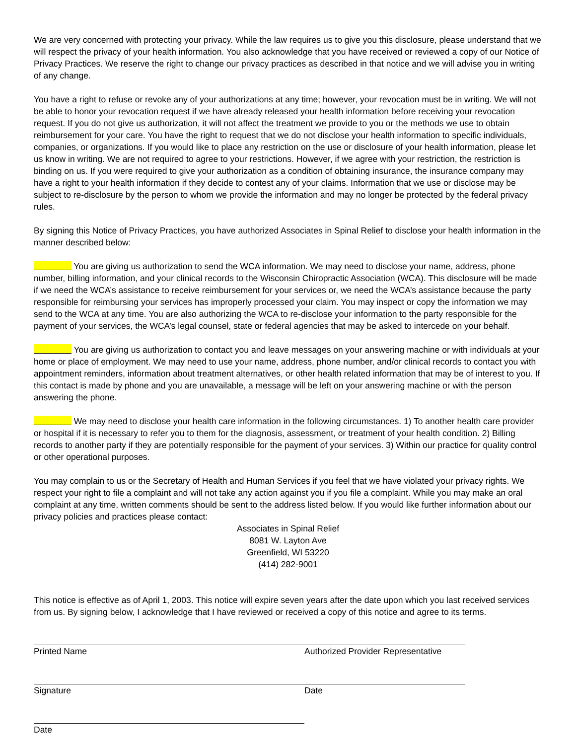We are very concerned with protecting your privacy. While the law requires us to give you this disclosure, please understand that we will respect the privacy of your health information. You also acknowledge that you have received or reviewed a copy of our Notice of Privacy Practices. We reserve the right to change our privacy practices as described in that notice and we will advise you in writing of any change.
You have a right to refuse or revoke any of your authorizations at any time; however, your revocation must be in writing. We will not be able to honor your revocation request if we have already released your health information before receiving your revocation request. If you do not give us authorization, it will not affect the treatment we provide to you or the methods we use to obtain reimbursement for your care. You have the right to request that we do not disclose your health information to specific individuals, companies, or organizations. If you would like to place any restriction on the use or disclosure of your health information, please let us know in writing. We are not required to agree to your restrictions. However, if we agree with your restriction, the restriction is binding on us. If you were required to give your authorization as a condition of obtaining insurance, the insurance company may have a right to your health information if they decide to contest any of your claims. Information that we use or disclose may be subject to re-disclosure by the person to whom we provide the information and may no longer be protected by the federal privacy rules.
By signing this Notice of Privacy Practices, you have authorized Associates in Spinal Relief to disclose your health information in the manner described below:
You are giving us authorization to send the WCA information. We may need to disclose your name, address, phone number, billing information, and your clinical records to the Wisconsin Chiropractic Association (WCA). This disclosure will be made if we need the WCA’s assistance to receive reimbursement for your services or, we need the WCA’s assistance because the party responsible for reimbursing your services has improperly processed your claim. You may inspect or copy the information we may send to the WCA at any time. You are also authorizing the WCA to re-disclose your information to the party responsible for the payment of your services, the WCA’s legal counsel, state or federal agencies that may be asked to intercede on your behalf.
You are giving us authorization to contact you and leave messages on your answering machine or with individuals at your home or place of employment. We may need to use your name, address, phone number, and/or clinical records to contact you with appointment reminders, information about treatment alternatives, or other health related information that may be of interest to you. If this contact is made by phone and you are unavailable, a message will be left on your answering machine or with the person answering the phone.
We may need to disclose your health care information in the following circumstances. 1) To another health care provider or hospital if it is necessary to refer you to them for the diagnosis, assessment, or treatment of your health condition. 2) Billing records to another party if they are potentially responsible for the payment of your services. 3) Within our practice for quality control or other operational purposes.
You may complain to us or the Secretary of Health and Human Services if you feel that we have violated your privacy rights. We respect your right to file a complaint and will not take any action against you if you file a complaint. While you may make an oral complaint at any time, written comments should be sent to the address listed below. If you would like further information about our privacy policies and practices please contact:
Associates in Spinal Relief
8081 W. Layton Ave
Greenfield, WI 53220
(414) 282-9001
This notice is effective as of April 1, 2003. This notice will expire seven years after the date upon which you last received services from us. By signing below, I acknowledge that I have reviewed or received a copy of this notice and agree to its terms.
Printed Name Authorized Provider Representative
Signature Date
Date